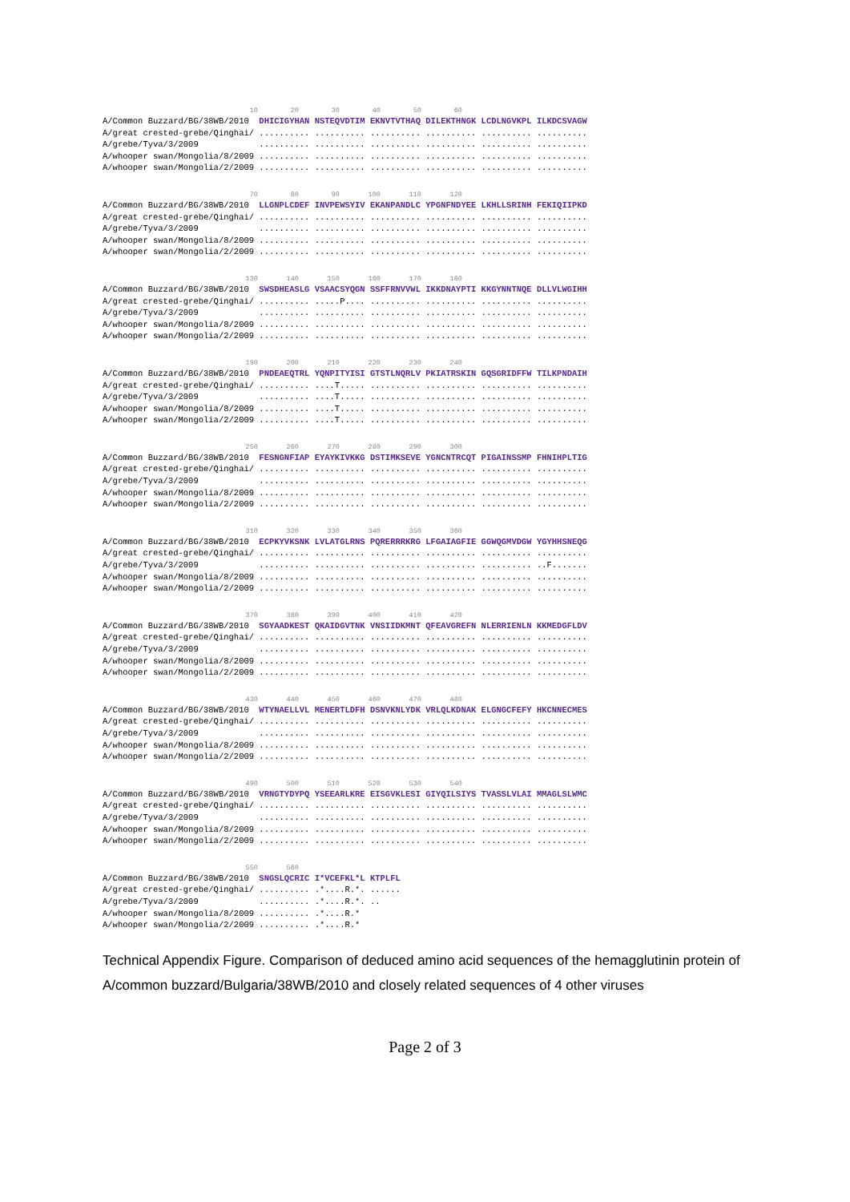10        20        30        40        50        60
A/Common Buzzard/BG/38WB/2010  DHICIGYHAN NSTEQVDTIM EKNVTVTHAQ DILEKTHNGK LCDLNGVKPL ILKDCSVAGW
A/great crested-grebe/Qinghai/ .......... .......... .......... .......... .......... ..........
A/grebe/Tyva/3/2009            .......... .......... .......... .......... .......... ..........
A/whooper swan/Mongolia/8/2009 .......... .......... .......... .......... .......... ..........
A/whooper swan/Mongolia/2/2009 .......... .......... .......... .......... .......... ..........
                                    70        80        90       100       110       120
A/Common Buzzard/BG/38WB/2010  LLGNPLCDEF INVPEWSYIV EKANPANDLC YPGNFNDYEE LKHLLSRINH FEKIQIIPKD
A/great crested-grebe/Qinghai/ .......... .......... .......... .......... .......... ..........
A/grebe/Tyva/3/2009            .......... .......... .......... .......... .......... ..........
A/whooper swan/Mongolia/8/2009 .......... .......... .......... .......... .......... ..........
A/whooper swan/Mongolia/2/2009 .......... .......... .......... .......... .......... ..........
                                   130       140       150       160       170       180
A/Common Buzzard/BG/38WB/2010  SWSDHEASLG VSAACSYQGN SSFFRNVVWL IKKDNAYPTI KKGYNNTNQE DLLVLWGIHH
A/great crested-grebe/Qinghai/ .......... .....P.... .......... .......... .......... ..........
A/grebe/Tyva/3/2009            .......... .......... .......... .......... .......... ..........
A/whooper swan/Mongolia/8/2009 .......... .......... .......... .......... .......... ..........
A/whooper swan/Mongolia/2/2009 .......... .......... .......... .......... .......... ..........
                                   190       200       210       220       230       240
A/Common Buzzard/BG/38WB/2010  PNDEAEQTRL YQNPITYISI GTSTLNQRLV PKIATRSKIN GQSGRIDFFW TILKPNDAIH
A/great crested-grebe/Qinghai/ .......... ....T..... .......... .......... .......... ..........
A/grebe/Tyva/3/2009            .......... ....T..... .......... .......... .......... ..........
A/whooper swan/Mongolia/8/2009 .......... ....T..... .......... .......... .......... ..........
A/whooper swan/Mongolia/2/2009 .......... ....T..... .......... .......... .......... ..........
                                   250       260       270       280       290       300
A/Common Buzzard/BG/38WB/2010  FESNGNFIAP EYAYKIVKKG DSTIMKSEVE YGNCNTRCQT PIGAINSSMP FHNIHPLTIG
A/great crested-grebe/Qinghai/ .......... .......... .......... .......... .......... ..........
A/grebe/Tyva/3/2009            .......... .......... .......... .......... .......... ..........
A/whooper swan/Mongolia/8/2009 .......... .......... .......... .......... .......... ..........
A/whooper swan/Mongolia/2/2009 .......... .......... .......... .......... .......... ..........
                                   310       320       330       340       350       360
A/Common Buzzard/BG/38WB/2010  ECPKYVKSNK LVLATGLRNS PQRERRRKRG LFGAIAGFIE GGWQGMVDGW YGYHHSNEQG
A/great crested-grebe/Qinghai/ .......... .......... .......... .......... .......... ..........
A/grebe/Tyva/3/2009            .......... .......... .......... .......... .......... ..F.......
A/whooper swan/Mongolia/8/2009 .......... .......... .......... .......... .......... ..........
A/whooper swan/Mongolia/2/2009 .......... .......... .......... .......... .......... ..........
                                   370       380       390       400       410       420
A/Common Buzzard/BG/38WB/2010  SGYAADKEST QKAIDGVTNK VNSIIDKMNT QFEAVGREFN NLERRIENLN KKMEDGFLDV
A/great crested-grebe/Qinghai/ .......... .......... .......... .......... .......... ..........
A/grebe/Tyva/3/2009            .......... .......... .......... .......... .......... ..........
A/whooper swan/Mongolia/8/2009 .......... .......... .......... .......... .......... ..........
A/whooper swan/Mongolia/2/2009 .......... .......... .......... .......... .......... ..........
                                   430       440       450       460       470       480
A/Common Buzzard/BG/38WB/2010  WTYNAELLVL MENERTLDFH DSNVKNLYDK VRLQLKDNAK ELGNGCFEFY HKCNNECMES
A/great crested-grebe/Qinghai/ .......... .......... .......... .......... .......... ..........
A/grebe/Tyva/3/2009            .......... .......... .......... .......... .......... ..........
A/whooper swan/Mongolia/8/2009 .......... .......... .......... .......... .......... ..........
A/whooper swan/Mongolia/2/2009 .......... .......... .......... .......... .......... ..........
                                   490       500       510       520       530       540
A/Common Buzzard/BG/38WB/2010  VRNGTYDYPQ YSEEARLKRE EISGVKLESI GIYQILSIYS TVASSLVLAI MMAGLSLWMC
A/great crested-grebe/Qinghai/ .......... .......... .......... .......... .......... ..........
A/grebe/Tyva/3/2009            .......... .......... .......... .......... .......... ..........
A/whooper swan/Mongolia/8/2009 .......... .......... .......... .......... .......... ..........
A/whooper swan/Mongolia/2/2009 .......... .......... .......... .......... .......... ..........
                                   550       560
A/Common Buzzard/BG/38WB/2010  SNGSLQCRIC I*VCEFKL*L KTPLFL
A/great crested-grebe/Qinghai/ .......... .*....R.*. ......
A/grebe/Tyva/3/2009            .......... .*....R.*. ..
A/whooper swan/Mongolia/8/2009 .......... .*....R.*
A/whooper swan/Mongolia/2/2009 .......... .*....R.*
Technical Appendix Figure. Comparison of deduced amino acid sequences of the hemagglutinin protein of A/common buzzard/Bulgaria/38WB/2010 and closely related sequences of 4 other viruses
Page 2 of 3